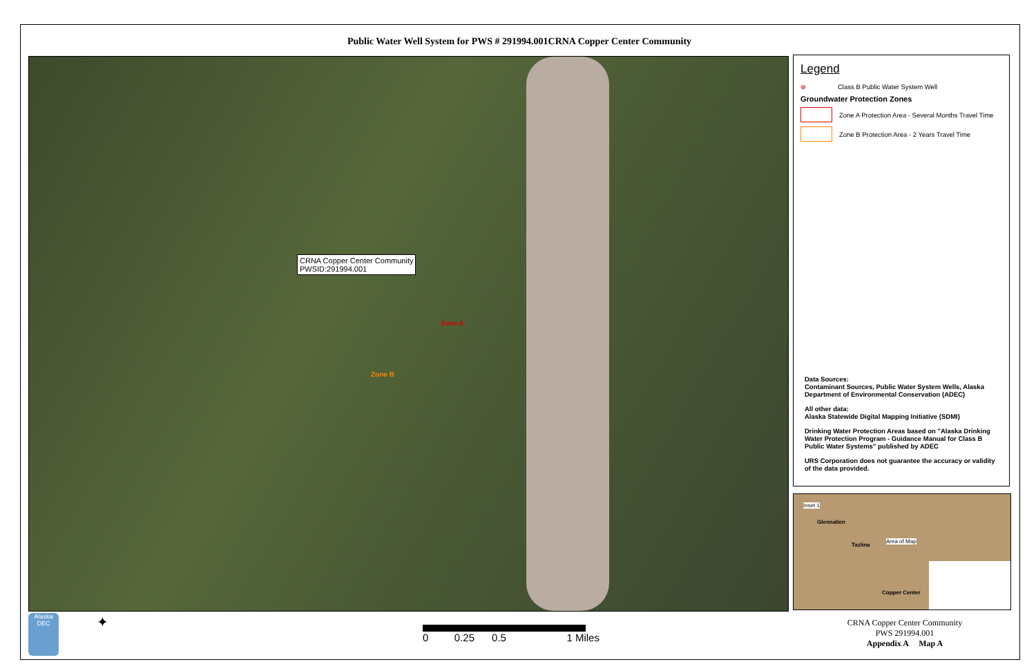Public Water Well System for PWS # 291994.001CRNA Copper Center Community
CRNA Copper Center Community
PWSID:291994.001
Zone A
Zone B
Legend
⊕ Class B Public Water System Well
Groundwater Protection Zones
Zone A Protection Area - Several Months Travel Time
Zone B Protection Area - 2 Years Travel Time
Data Sources:
Contaminant Sources, Public Water System Wells, Alaska Department of Environmental Conservation (ADEC)
All other data:
Alaska Statewide Digital Mapping Initiative (SDMI)
Drinking Water Protection Areas based on "Alaska Drinking Water Protection Program - Guidance Manual for Class B Public Water Systems" published by ADEC
URS Corporation does not guarantee the accuracy or validity of the data provided.
Inset 1
Glennallen
Tazlina
Area of Map
Copper Center
Alaska DEC
✦
0 0.25 0.5 1 Miles
CRNA Copper Center Community
PWS 291994.001
Appendix A Map A